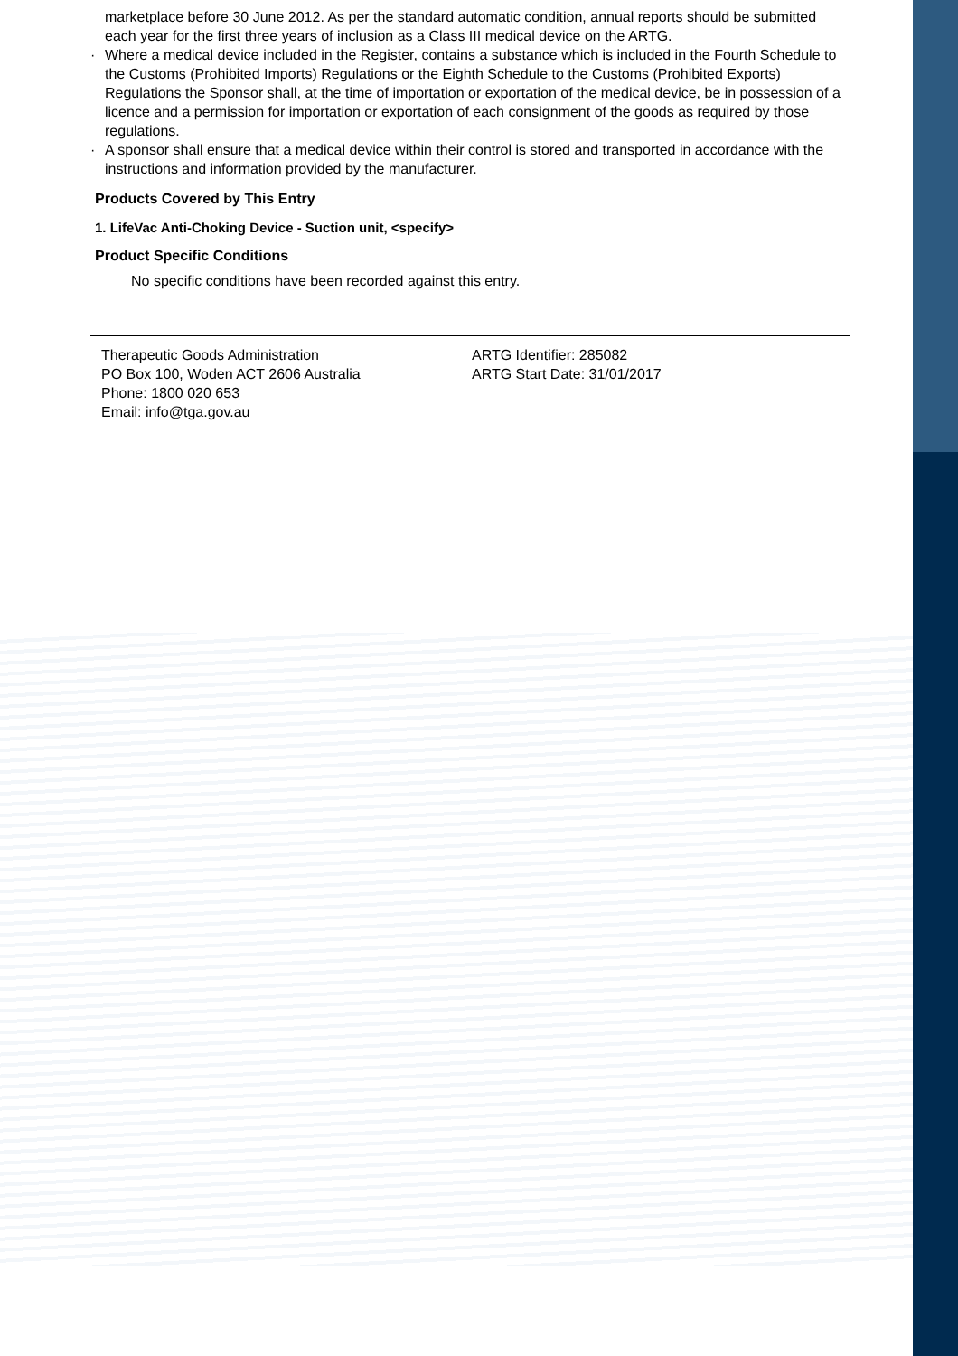marketplace before 30 June 2012. As per the standard automatic condition, annual reports should be submitted each year for the first three years of inclusion as a Class III medical device on the ARTG.
· Where a medical device included in the Register, contains a substance which is included in the Fourth Schedule to the Customs (Prohibited Imports) Regulations or the Eighth Schedule to the Customs (Prohibited Exports) Regulations the Sponsor shall, at the time of importation or exportation of the medical device, be in possession of a licence and a permission for importation or exportation of each consignment of the goods as required by those regulations.
· A sponsor shall ensure that a medical device within their control is stored and transported in accordance with the instructions and information provided by the manufacturer.
Products Covered by This Entry
1. LifeVac Anti-Choking Device - Suction unit, <specify>
Product Specific Conditions
No specific conditions have been recorded against this entry.
Therapeutic Goods Administration
PO Box 100, Woden ACT 2606 Australia
Phone: 1800 020 653
Email: info@tga.gov.au
ARTG Identifier: 285082
ARTG Start Date: 31/01/2017